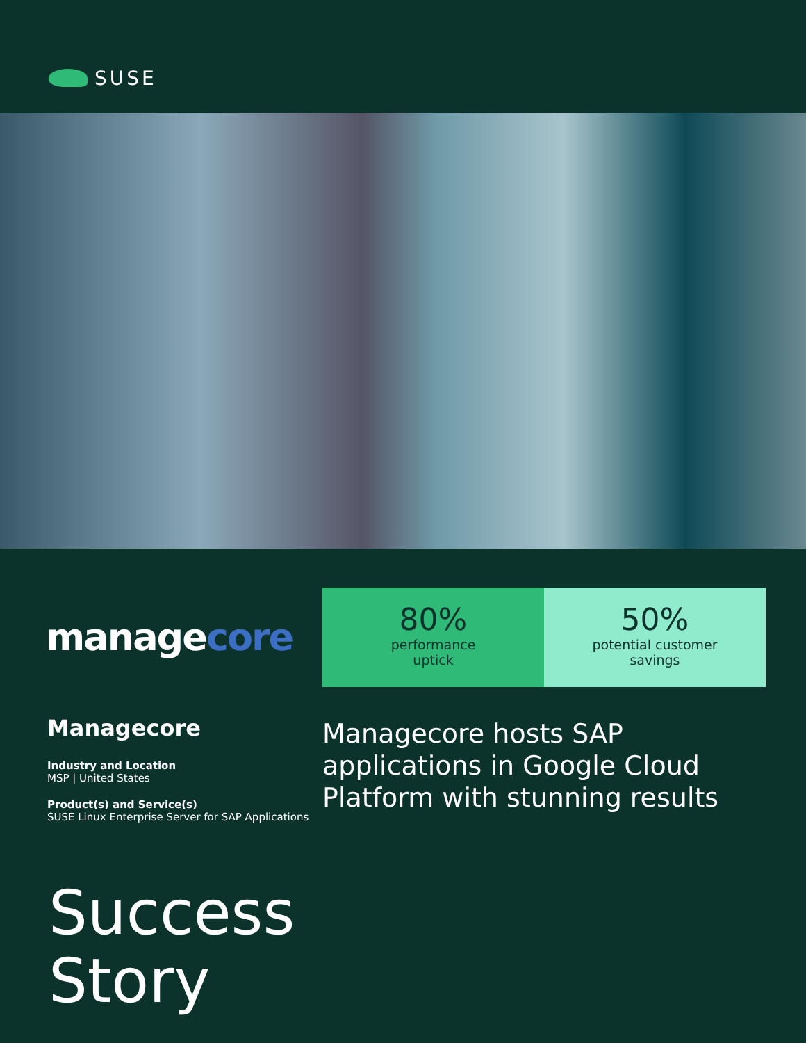SUSE
managecore
80%
performance
uptick
50%
potential customer
savings
Managecore
Industry and Location
MSP | United States
Product(s) and Service(s)
SUSE Linux Enterprise Server for SAP Applications
Managecore hosts SAP
applications in Google Cloud
Platform with stunning results
Success
Story